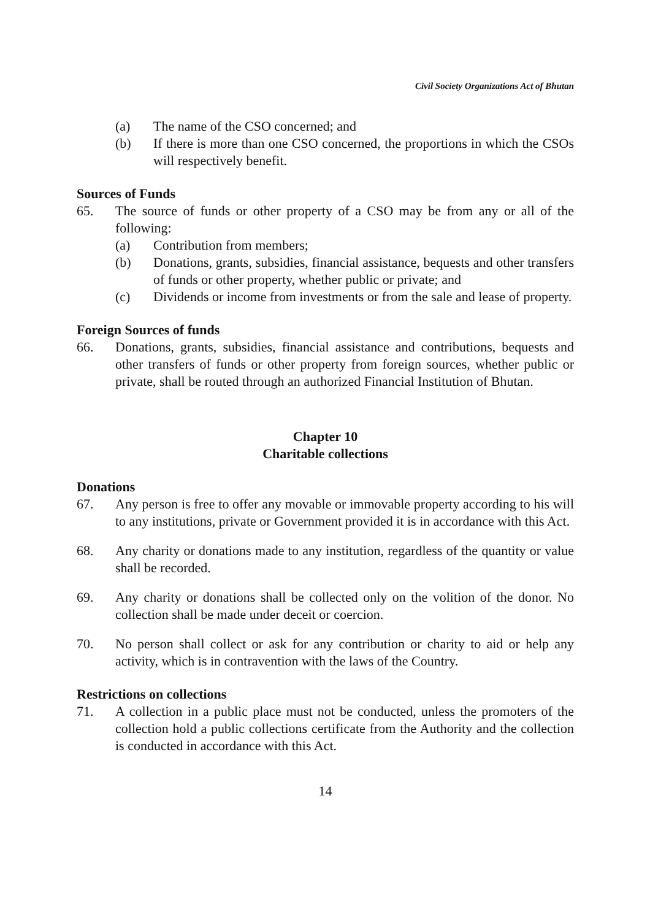Civil Society Organizations Act of Bhutan
(a) The name of the CSO concerned; and
(b) If there is more than one CSO concerned, the proportions in which the CSOs will respectively benefit.
Sources of Funds
65. The source of funds or other property of a CSO may be from any or all of the following:
(a) Contribution from members;
(b) Donations, grants, subsidies, financial assistance, bequests and other transfers of funds or other property, whether public or private; and
(c) Dividends or income from investments or from the sale and lease of property.
Foreign Sources of funds
66. Donations, grants, subsidies, financial assistance and contributions, bequests and other transfers of funds or other property from foreign sources, whether public or private, shall be routed through an authorized Financial Institution of Bhutan.
Chapter 10
Charitable collections
Donations
67. Any person is free to offer any movable or immovable property according to his will to any institutions, private or Government provided it is in accordance with this Act.
68. Any charity or donations made to any institution, regardless of the quantity or value shall be recorded.
69. Any charity or donations shall be collected only on the volition of the donor. No collection shall be made under deceit or coercion.
70. No person shall collect or ask for any contribution or charity to aid or help any activity, which is in contravention with the laws of the Country.
Restrictions on collections
71. A collection in a public place must not be conducted, unless the promoters of the collection hold a public collections certificate from the Authority and the collection is conducted in accordance with this Act.
14